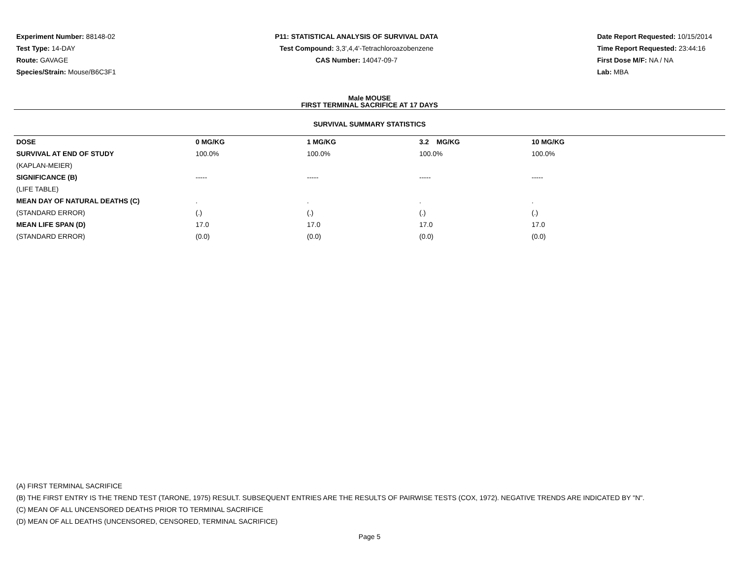Experiment Number: 88148-02
Test Type: 14-DAY
Route: GAVAGE
Species/Strain: Mouse/B6C3F1
P11: STATISTICAL ANALYSIS OF SURVIVAL DATA
Test Compound: 3,3',4,4'-Tetrachloroazobenzene
CAS Number: 14047-09-7
Date Report Requested: 10/15/2014
Time Report Requested: 23:44:16
First Dose M/F: NA / NA
Lab: MBA
Male MOUSE
FIRST TERMINAL SACRIFICE AT 17 DAYS
SURVIVAL SUMMARY STATISTICS
| DOSE | 0 MG/KG | 1 MG/KG | 3.2 MG/KG | 10 MG/KG |
| --- | --- | --- | --- | --- |
| SURVIVAL AT END OF STUDY | 100.0% | 100.0% | 100.0% | 100.0% |
| (KAPLAN-MEIER) | | | | |
| SIGNIFICANCE (B) | ----- | ----- | ----- | ----- |
| (LIFE TABLE) | | | | |
| MEAN DAY OF NATURAL DEATHS (C) | . | . | . | . |
| (STANDARD ERROR) | (.) | (.) | (.) | (.) |
| MEAN LIFE SPAN (D) | 17.0 | 17.0 | 17.0 | 17.0 |
| (STANDARD ERROR) | (0.0) | (0.0) | (0.0) | (0.0) |
(A) FIRST TERMINAL SACRIFICE
(B) THE FIRST ENTRY IS THE TREND TEST (TARONE, 1975) RESULT. SUBSEQUENT ENTRIES ARE THE RESULTS OF PAIRWISE TESTS (COX, 1972). NEGATIVE TRENDS ARE INDICATED BY "N".
(C) MEAN OF ALL UNCENSORED DEATHS PRIOR TO TERMINAL SACRIFICE
(D) MEAN OF ALL DEATHS (UNCENSORED, CENSORED, TERMINAL SACRIFICE)
Page 5